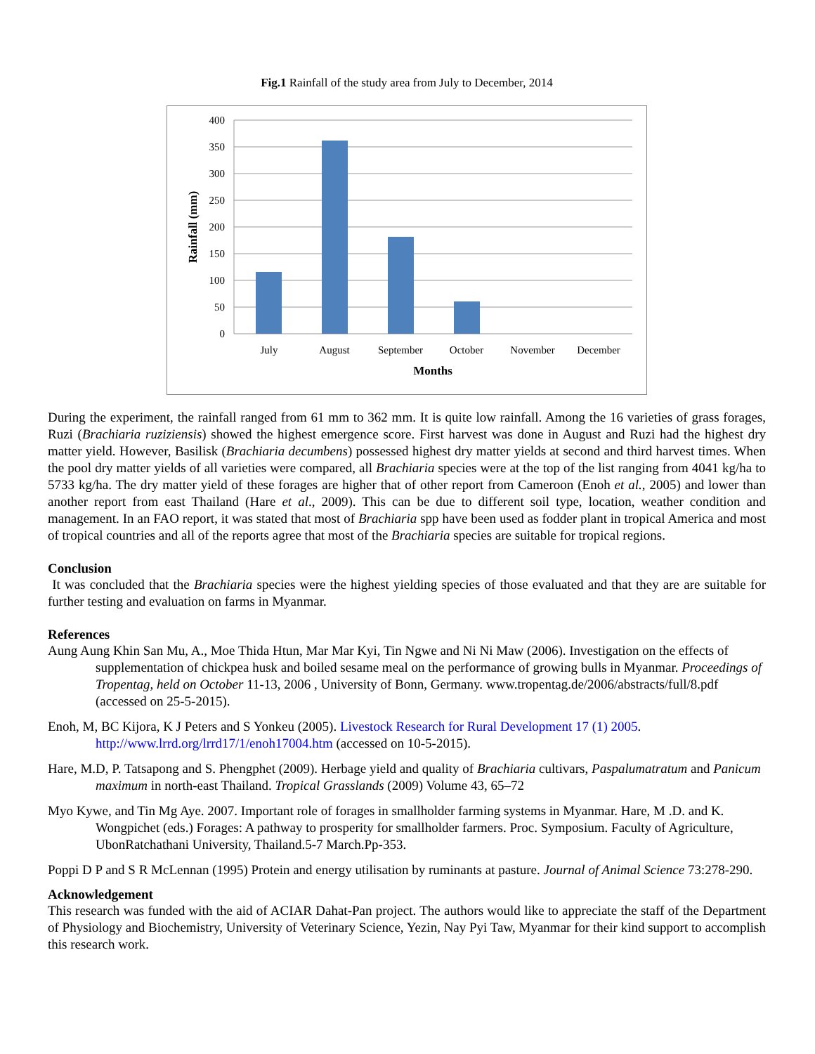Fig.1 Rainfall of the study area from July to December, 2014
400
350
300
250
200
150
100
50
0
July
August
September
October
November
December
Months
Rainfall (mm)
During the experiment, the rainfall ranged from 61 mm to 362 mm. It is quite low rainfall. Among the 16 varieties of grass forages, Ruzi (Brachiaria ruziziensis) showed the highest emergence score. First harvest was done in August and Ruzi had the highest dry matter yield. However, Basilisk (Brachiaria decumbens) possessed highest dry matter yields at second and third harvest times. When the pool dry matter yields of all varieties were compared, all Brachiaria species were at the top of the list ranging from 4041 kg/ha to 5733 kg/ha. The dry matter yield of these forages are higher that of other report from Cameroon (Enoh et al., 2005) and lower than another report from east Thailand (Hare et al., 2009). This can be due to different soil type, location, weather condition and management. In an FAO report, it was stated that most of Brachiaria spp have been used as fodder plant in tropical America and most of tropical countries and all of the reports agree that most of the Brachiaria species are suitable for tropical regions.
Conclusion
It was concluded that the Brachiaria species were the highest yielding species of those evaluated and that they are are suitable for further testing and evaluation on farms in Myanmar.
References
Aung Aung Khin San Mu, A., Moe Thida Htun, Mar Mar Kyi, Tin Ngwe and Ni Ni Maw (2006). Investigation on the effects of supplementation of chickpea husk and boiled sesame meal on the performance of growing bulls in Myanmar. Proceedings of Tropentag, held on October 11-13, 2006 , University of Bonn, Germany. www.tropentag.de/2006/abstracts/full/8.pdf (accessed on 25-5-2015).
Enoh, M, BC Kijora, K J Peters and S Yonkeu (2005). Livestock Research for Rural Development 17 (1) 2005. http://www.lrrd.org/lrrd17/1/enoh17004.htm (accessed on 10-5-2015).
Hare, M.D, P. Tatsapong and S. Phengphet (2009). Herbage yield and quality of Brachiaria cultivars, Paspalumatratum and Panicum maximum in north-east Thailand. Tropical Grasslands (2009) Volume 43, 65–72
Myo Kywe, and Tin Mg Aye. 2007. Important role of forages in smallholder farming systems in Myanmar. Hare, M .D. and K. Wongpichet (eds.) Forages: A pathway to prosperity for smallholder farmers. Proc. Symposium. Faculty of Agriculture, UbonRatchathani University, Thailand.5-7 March.Pp-353.
Poppi D P and S R McLennan (1995) Protein and energy utilisation by ruminants at pasture. Journal of Animal Science 73:278-290.
Acknowledgement
This research was funded with the aid of ACIAR Dahat-Pan project. The authors would like to appreciate the staff of the Department of Physiology and Biochemistry, University of Veterinary Science, Yezin, Nay Pyi Taw, Myanmar for their kind support to accomplish this research work.